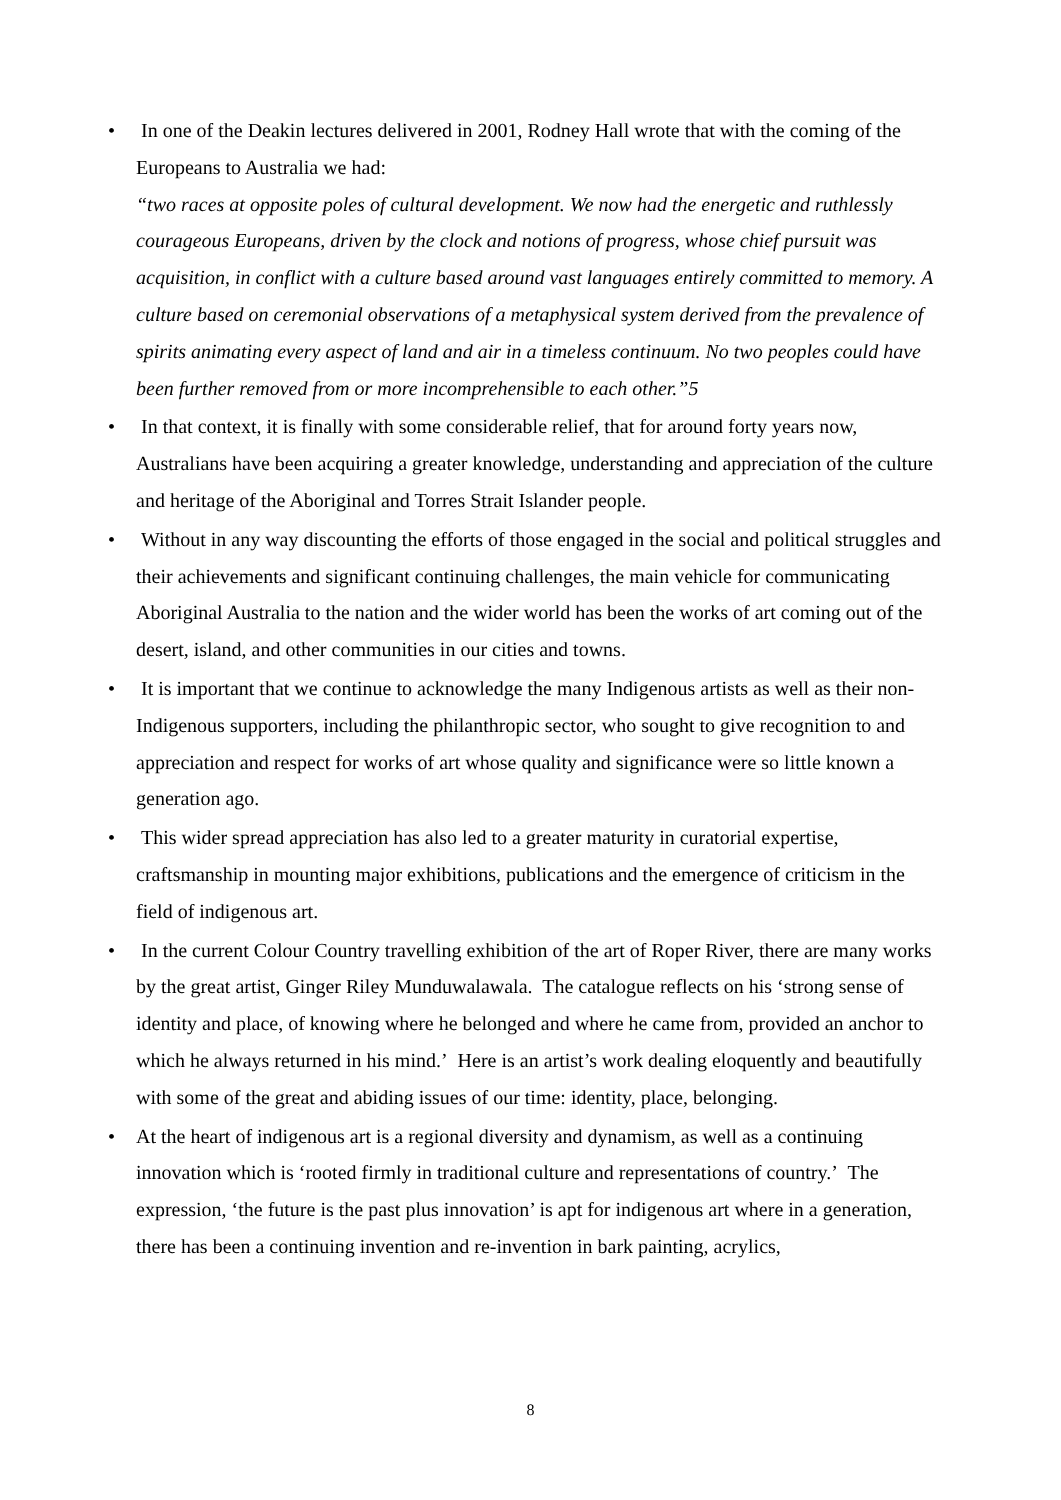• In one of the Deakin lectures delivered in 2001, Rodney Hall wrote that with the coming of the Europeans to Australia we had:
“two races at opposite poles of cultural development. We now had the energetic and ruthlessly courageous Europeans, driven by the clock and notions of progress, whose chief pursuit was acquisition, in conflict with a culture based around vast languages entirely committed to memory. A culture based on ceremonial observations of a metaphysical system derived from the prevalence of spirits animating every aspect of land and air in a timeless continuum. No two peoples could have been further removed from or more incomprehensible to each other.”5
• In that context, it is finally with some considerable relief, that for around forty years now, Australians have been acquiring a greater knowledge, understanding and appreciation of the culture and heritage of the Aboriginal and Torres Strait Islander people.
• Without in any way discounting the efforts of those engaged in the social and political struggles and their achievements and significant continuing challenges, the main vehicle for communicating Aboriginal Australia to the nation and the wider world has been the works of art coming out of the desert, island, and other communities in our cities and towns.
• It is important that we continue to acknowledge the many Indigenous artists as well as their non-Indigenous supporters, including the philanthropic sector, who sought to give recognition to and appreciation and respect for works of art whose quality and significance were so little known a generation ago.
• This wider spread appreciation has also led to a greater maturity in curatorial expertise, craftsmanship in mounting major exhibitions, publications and the emergence of criticism in the field of indigenous art.
• In the current Colour Country travelling exhibition of the art of Roper River, there are many works by the great artist, Ginger Riley Munduwalawala. The catalogue reflects on his ‘strong sense of identity and place, of knowing where he belonged and where he came from, provided an anchor to which he always returned in his mind.’ Here is an artist’s work dealing eloquently and beautifully with some of the great and abiding issues of our time: identity, place, belonging.
• At the heart of indigenous art is a regional diversity and dynamism, as well as a continuing innovation which is ‘rooted firmly in traditional culture and representations of country.’ The expression, ‘the future is the past plus innovation’ is apt for indigenous art where in a generation, there has been a continuing invention and re-invention in bark painting, acrylics,
8